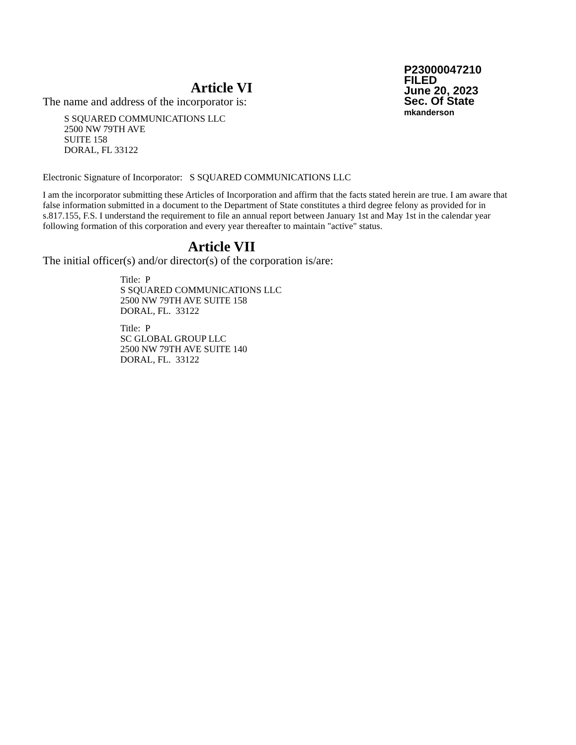P23000047210
FILED
June 20, 2023
Sec. Of State
mkanderson
Article VI
The name and address of the incorporator is:
S SQUARED COMMUNICATIONS LLC
2500 NW 79TH AVE
SUITE 158
DORAL, FL 33122
Electronic Signature of Incorporator: S SQUARED COMMUNICATIONS LLC
I am the incorporator submitting these Articles of Incorporation and affirm that the facts stated herein are true. I am aware that false information submitted in a document to the Department of State constitutes a third degree felony as provided for in s.817.155, F.S. I understand the requirement to file an annual report between January 1st and May 1st in the calendar year following formation of this corporation and every year thereafter to maintain "active" status.
Article VII
The initial officer(s) and/or director(s) of the corporation is/are:
Title: P
S SQUARED COMMUNICATIONS LLC
2500 NW 79TH AVE SUITE 158
DORAL, FL. 33122
Title: P
SC GLOBAL GROUP LLC
2500 NW 79TH AVE SUITE 140
DORAL, FL. 33122